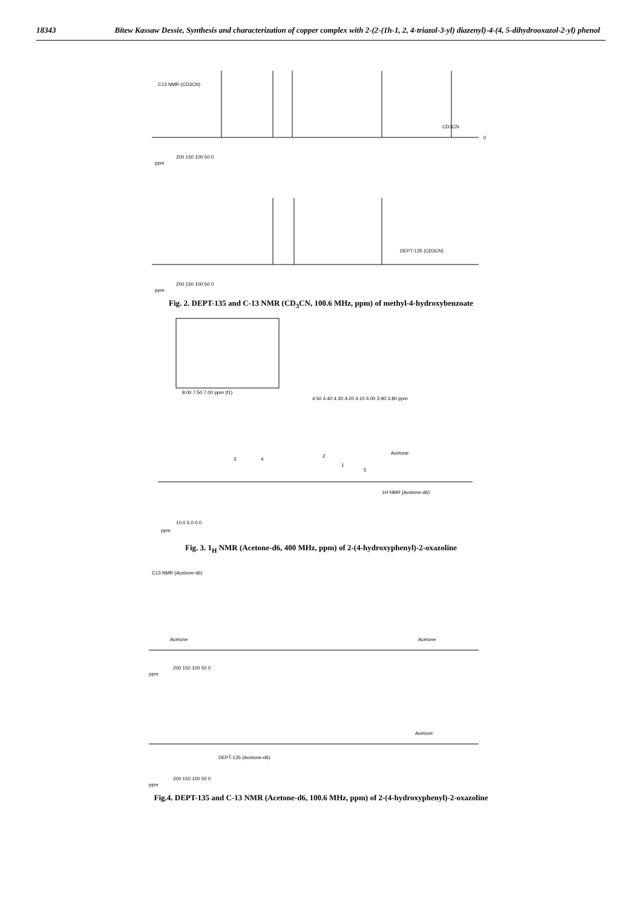18343
Bitew Kassaw Dessie, Synthesis and characterization of copper complex with 2-(2-(1h-1, 2, 4-triazol-3-yl) diazenyl)-4-(4, 5-dihydrooxazol-2-yl) phenol
C13 NMR (CD3CN)
CD3CN
0
200 150 100 50 0
ppm
DEPT-135 (CD3CN)
200 150 100 50 0
ppm
Fig. 2. DEPT-135 and C-13 NMR (CD<sub>3</sub>CN, 100.6 MHz, ppm) of methyl-4-hydroxybenzoate
8.00 7.50 7.00 ppm (f1)
4.50 4.40 4.30 4.20 4.10 4.00 3.90 3.80 ppm
3
4
2
1
5
Acetone
1H NMR (Acetone-d6)
10.0 5.0 0.0
ppm
Fig. 3. 1<sub>H</sub> NMR (Acetone-d6, 400 MHz, ppm) of 2-(4-hydroxyphenyl)-2-oxazoline
C13 NMR (Acetone-d6)
Acetone
Acetone
200 150 100 50 0
ppm
Acetone
DEPT-135 (Acetone-d6)
200 150 100 50 0
ppm
Fig.4. DEPT-135 and C-13 NMR (Acetone-d6, 100.6 MHz, ppm) of 2-(4-hydroxyphenyl)-2-oxazoline